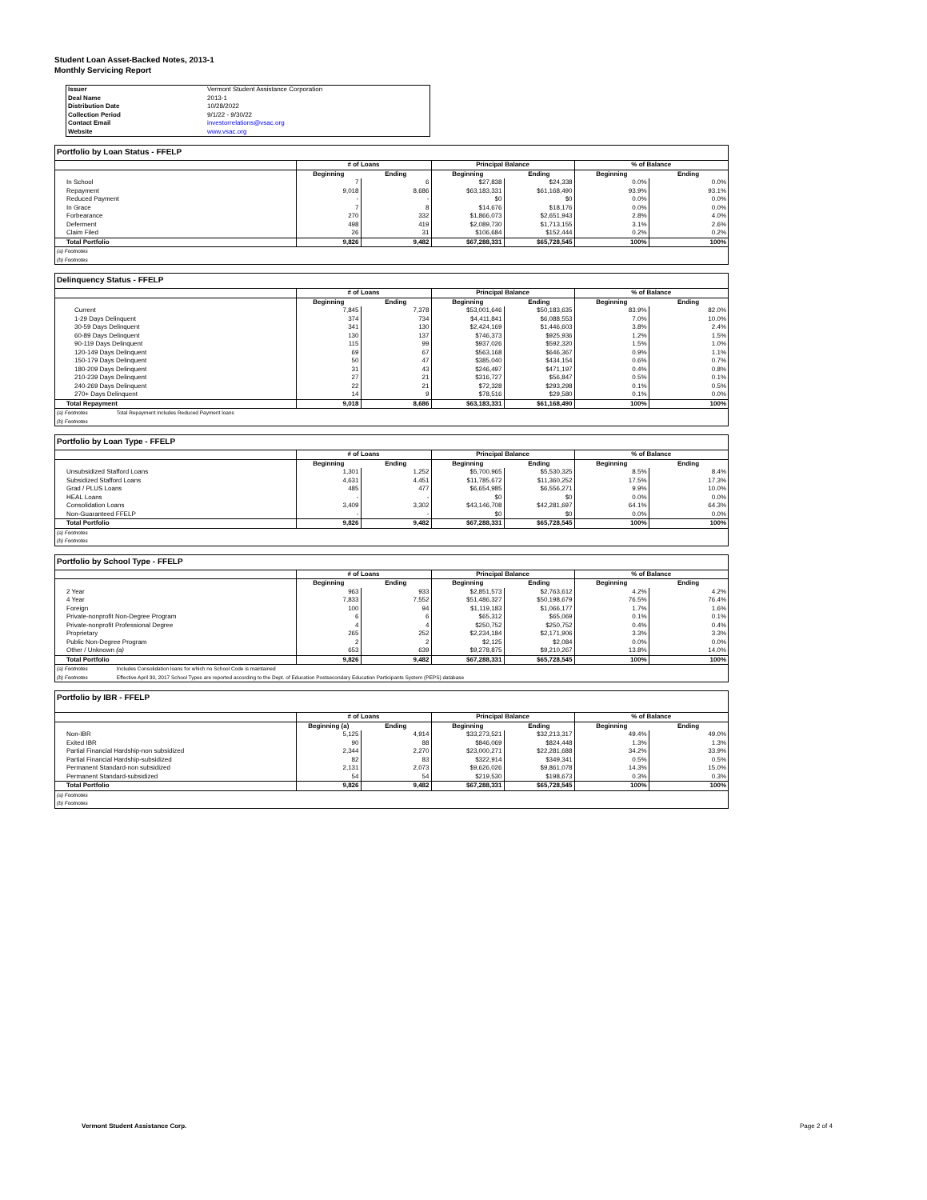Student Loan Asset-Backed Notes, 2013-1
Monthly Servicing Report
| Issuer | Vermont Student Assistance Corporation |
| Deal Name | 2013-1 |
| Distribution Date | 10/28/2022 |
| Collection Period | 9/1/22 - 9/30/22 |
| Contact Email | investorrelations@vsac.org |
| Website | www.vsac.org |
Portfolio by Loan Status - FFELP
| | # of Loans | | Principal Balance | | % of Balance | |
| --- | --- | --- | --- | --- | --- | --- |
| | Beginning | Ending | Beginning | Ending | Beginning | Ending |
| In School | 7 | 6 | $27,838 | $24,338 | 0.0% | 0.0% |
| Repayment | 9,018 | 8,686 | $63,183,331 | $61,168,490 | 93.9% | 93.1% |
| Reduced Payment | - | - | $0 | $0 | 0.0% | 0.0% |
| In Grace | 7 | 8 | $14,676 | $18,176 | 0.0% | 0.0% |
| Forbearance | 270 | 332 | $1,866,073 | $2,651,943 | 2.8% | 4.0% |
| Deferment | 498 | 419 | $2,089,730 | $1,713,155 | 3.1% | 2.6% |
| Claim Filed | 26 | 31 | $106,684 | $152,444 | 0.2% | 0.2% |
| Total Portfolio | 9,826 | 9,482 | $67,288,331 | $65,728,545 | 100% | 100% |
| (a) Footnotes | | | | | | |
| (b) Footnotes | | | | | | |
Delinquency Status - FFELP
| | # of Loans | | Principal Balance | | % of Balance | |
| --- | --- | --- | --- | --- | --- | --- |
| | Beginning | Ending | Beginning | Ending | Beginning | Ending |
| Current | 7,845 | 7,378 | $53,001,646 | $50,183,635 | 83.9% | 82.0% |
| 1-29 Days Delinquent | 374 | 734 | $4,411,841 | $6,088,553 | 7.0% | 10.0% |
| 30-59 Days Delinquent | 341 | 130 | $2,424,169 | $1,446,603 | 3.8% | 2.4% |
| 60-89 Days Delinquent | 130 | 137 | $746,373 | $925,936 | 1.2% | 1.5% |
| 90-119 Days Delinquent | 115 | 99 | $937,026 | $592,320 | 1.5% | 1.0% |
| 120-149 Days Delinquent | 69 | 67 | $563,168 | $646,367 | 0.9% | 1.1% |
| 150-179 Days Delinquent | 50 | 47 | $385,040 | $434,154 | 0.6% | 0.7% |
| 180-209 Days Delinquent | 31 | 43 | $246,497 | $471,197 | 0.4% | 0.8% |
| 210-239 Days Delinquent | 27 | 21 | $316,727 | $56,847 | 0.5% | 0.1% |
| 240-269 Days Delinquent | 22 | 21 | $72,328 | $293,298 | 0.1% | 0.5% |
| 270+ Days Delinquent | 14 | 9 | $78,516 | $29,580 | 0.1% | 0.0% |
| Total Repayment | 9,018 | 8,686 | $63,183,331 | $61,168,490 | 100% | 100% |
| (a) Footnotes Total Repayment includes Reduced Payment loans | | | | | | |
| (b) Footnotes | | | | | | |
Portfolio by Loan Type - FFELP
| | # of Loans | | Principal Balance | | % of Balance | |
| --- | --- | --- | --- | --- | --- | --- |
| | Beginning | Ending | Beginning | Ending | Beginning | Ending |
| Unsubsidized Stafford Loans | 1,301 | 1,252 | $5,700,965 | $5,530,325 | 8.5% | 8.4% |
| Subsidized Stafford Loans | 4,631 | 4,451 | $11,785,672 | $11,360,252 | 17.5% | 17.3% |
| Grad / PLUS Loans | 485 | 477 | $6,654,985 | $6,556,271 | 9.9% | 10.0% |
| HEAL Loans | - | - | $0 | $0 | 0.0% | 0.0% |
| Consolidation Loans | 3,409 | 3,302 | $43,146,708 | $42,281,697 | 64.1% | 64.3% |
| Non-Guaranteed FFELP | - | - | $0 | $0 | 0.0% | 0.0% |
| Total Portfolio | 9,826 | 9,482 | $67,288,331 | $65,728,545 | 100% | 100% |
| (a) Footnotes | | | | | | |
| (b) Footnotes | | | | | | |
Portfolio by School Type - FFELP
| | # of Loans | | Principal Balance | | % of Balance | |
| --- | --- | --- | --- | --- | --- | --- |
| | Beginning | Ending | Beginning | Ending | Beginning | Ending |
| 2 Year | 963 | 933 | $2,851,573 | $2,763,612 | 4.2% | 4.2% |
| 4 Year | 7,833 | 7,552 | $51,486,327 | $50,198,679 | 76.5% | 76.4% |
| Foreign | 100 | 94 | $1,119,183 | $1,066,177 | 1.7% | 1.6% |
| Private-nonprofit Non-Degree Program | 6 | 6 | $65,312 | $65,069 | 0.1% | 0.1% |
| Private-nonprofit Professional Degree | 4 | 4 | $250,752 | $250,752 | 0.4% | 0.4% |
| Proprietary | 265 | 252 | $2,234,184 | $2,171,906 | 3.3% | 3.3% |
| Public Non-Degree Program | 2 | 2 | $2,125 | $2,084 | 0.0% | 0.0% |
| Other / Unknown (a) | 653 | 639 | $9,278,875 | $9,210,267 | 13.8% | 14.0% |
| Total Portfolio | 9,826 | 9,482 | $67,288,331 | $65,728,545 | 100% | 100% |
| (a) Footnotes Includes Consolidation loans for which no School Code is maintained | | | | | | |
| (b) Footnotes Effective April 30, 2017 School Types are reported according to the Dept. of Education Postsecondary Education Participants System (PEPS) database | | | | | | |
Portfolio by IBR - FFELP
| | # of Loans | | Principal Balance | | % of Balance | |
| --- | --- | --- | --- | --- | --- | --- |
| | Beginning (a) | Ending | Beginning | Ending | Beginning | Ending |
| Non-IBR | 5,125 | 4,914 | $33,273,521 | $32,213,317 | 49.4% | 49.0% |
| Exited IBR | 90 | 88 | $846,069 | $824,448 | 1.3% | 1.3% |
| Partial Financial Hardship-non subsidized | 2,344 | 2,270 | $23,000,271 | $22,281,688 | 34.2% | 33.9% |
| Partial Financial Hardship-subsidized | 82 | 83 | $322,914 | $349,341 | 0.5% | 0.5% |
| Permanent Standard-non subsidized | 2,131 | 2,073 | $9,626,026 | $9,861,078 | 14.3% | 15.0% |
| Permanent Standard-subsidized | 54 | 54 | $219,530 | $198,673 | 0.3% | 0.3% |
| Total Portfolio | 9,826 | 9,482 | $67,288,331 | $65,728,545 | 100% | 100% |
| (a) Footnotes | | | | | | |
| (b) Footnotes | | | | | | |
Vermont Student Assistance Corp.
Page 2 of 4